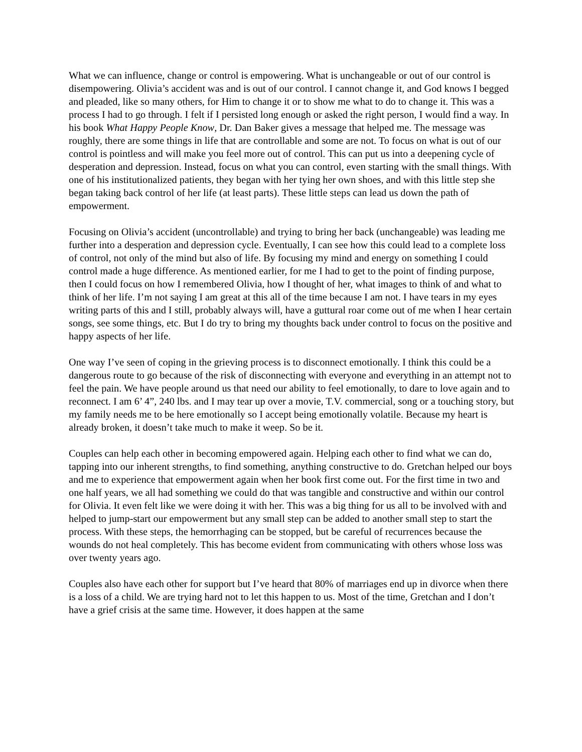What we can influence, change or control is empowering. What is unchangeable or out of our control is disempowering. Olivia’s accident was and is out of our control. I cannot change it, and God knows I begged and pleaded, like so many others, for Him to change it or to show me what to do to change it. This was a process I had to go through. I felt if I persisted long enough or asked the right person, I would find a way. In his book What Happy People Know, Dr. Dan Baker gives a message that helped me. The message was roughly, there are some things in life that are controllable and some are not. To focus on what is out of our control is pointless and will make you feel more out of control. This can put us into a deepening cycle of desperation and depression. Instead, focus on what you can control, even starting with the small things. With one of his institutionalized patients, they began with her tying her own shoes, and with this little step she began taking back control of her life (at least parts). These little steps can lead us down the path of empowerment.
Focusing on Olivia’s accident (uncontrollable) and trying to bring her back (unchangeable) was leading me further into a desperation and depression cycle. Eventually, I can see how this could lead to a complete loss of control, not only of the mind but also of life. By focusing my mind and energy on something I could control made a huge difference. As mentioned earlier, for me I had to get to the point of finding purpose, then I could focus on how I remembered Olivia, how I thought of her, what images to think of and what to think of her life. I’m not saying I am great at this all of the time because I am not. I have tears in my eyes writing parts of this and I still, probably always will, have a guttural roar come out of me when I hear certain songs, see some things, etc. But I do try to bring my thoughts back under control to focus on the positive and happy aspects of her life.
One way I’ve seen of coping in the grieving process is to disconnect emotionally. I think this could be a dangerous route to go because of the risk of disconnecting with everyone and everything in an attempt not to feel the pain. We have people around us that need our ability to feel emotionally, to dare to love again and to reconnect. I am 6’ 4”, 240 lbs. and I may tear up over a movie, T.V. commercial, song or a touching story, but my family needs me to be here emotionally so I accept being emotionally volatile. Because my heart is already broken, it doesn’t take much to make it weep. So be it.
Couples can help each other in becoming empowered again. Helping each other to find what we can do, tapping into our inherent strengths, to find something, anything constructive to do. Gretchan helped our boys and me to experience that empowerment again when her book first come out. For the first time in two and one half years, we all had something we could do that was tangible and constructive and within our control for Olivia. It even felt like we were doing it with her. This was a big thing for us all to be involved with and helped to jump-start our empowerment but any small step can be added to another small step to start the process. With these steps, the hemorrhaging can be stopped, but be careful of recurrences because the wounds do not heal completely. This has become evident from communicating with others whose loss was over twenty years ago.
Couples also have each other for support but I’ve heard that 80% of marriages end up in divorce when there is a loss of a child. We are trying hard not to let this happen to us. Most of the time, Gretchan and I don’t have a grief crisis at the same time. However, it does happen at the same